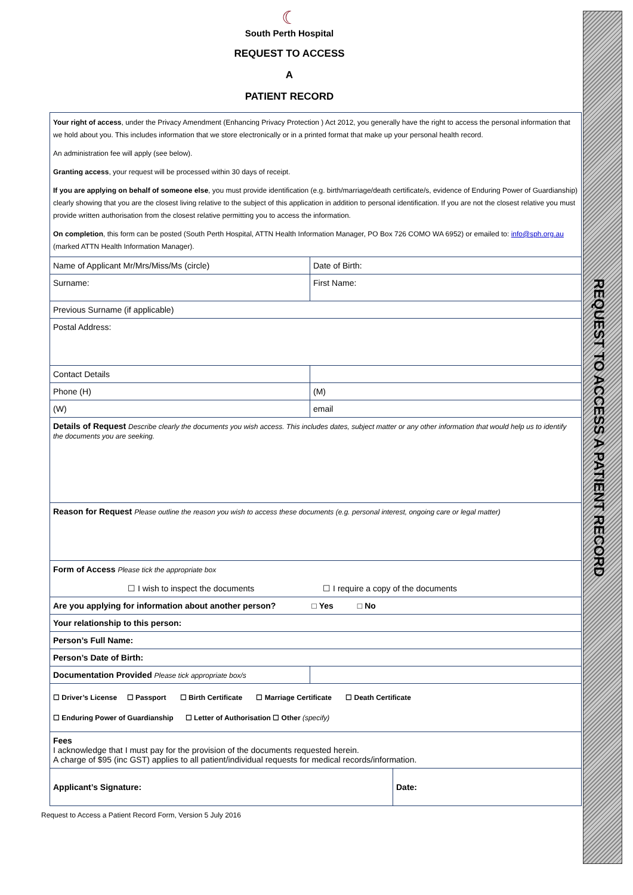REQUEST TO ACCESS A PATIENT RECORD
☾
South Perth Hospital
REQUEST TO ACCESS
A
PATIENT RECORD
Your right of access, under the Privacy Amendment (Enhancing Privacy Protection ) Act 2012, you generally have the right to access the personal information that we hold about you. This includes information that we store electronically or in a printed format that make up your personal health record.
An administration fee will apply (see below).
Granting access, your request will be processed within 30 days of receipt.
If you are applying on behalf of someone else, you must provide identification (e.g. birth/marriage/death certificate/s, evidence of Enduring Power of Guardianship) clearly showing that you are the closest living relative to the subject of this application in addition to personal identification. If you are not the closest relative you must provide written authorisation from the closest relative permitting you to access the information.
On completion, this form can be posted (South Perth Hospital, ATTN Health Information Manager, PO Box 726 COMO WA 6952) or emailed to: info@sph.org.au (marked ATTN Health Information Manager).
| Name of Applicant Mr/Mrs/Miss/Ms (circle) | Date of Birth: | |
| Surname: | First Name: | |
| Previous Surname (if applicable) | | |
| Postal Address: | | |
| Contact Details | | |
| Phone (H) | (M) | |
| (W) | email | |
| Details of Request Describe clearly the documents you wish access. This includes dates, subject matter or any other information that would help us to identify the documents you are seeking. | | |
| Reason for Request Please outline the reason you wish to access these documents (e.g. personal interest, ongoing care or legal matter) | | |
| Form of Access Please tick the appropriate box ☐ I wish to inspect the documents ☐ I require a copy of the documents | | |
| Are you applying for information about another person? □ Yes □ No | | |
| Your relationship to this person: | | |
| Person’s Full Name: | | |
| Person’s Date of Birth: | | |
| Documentation Provided Please tick appropriate box/s | | |
| ☐ Driver’s License ☐ Passport ☐ Birth Certificate ☐ Marriage Certificate ☐ Death Certificate ☐ Enduring Power of Guardianship ☐ Letter of Authorisation ☐ Other (specify) | | |
| Fees I acknowledge that I must pay for the provision of the documents requested herein. A charge of $95 (inc GST) applies to all patient/individual requests for medical records/information. | | |
| Applicant’s Signature: | | Date: |
Request to Access a Patient Record Form, Version 5 July 2016